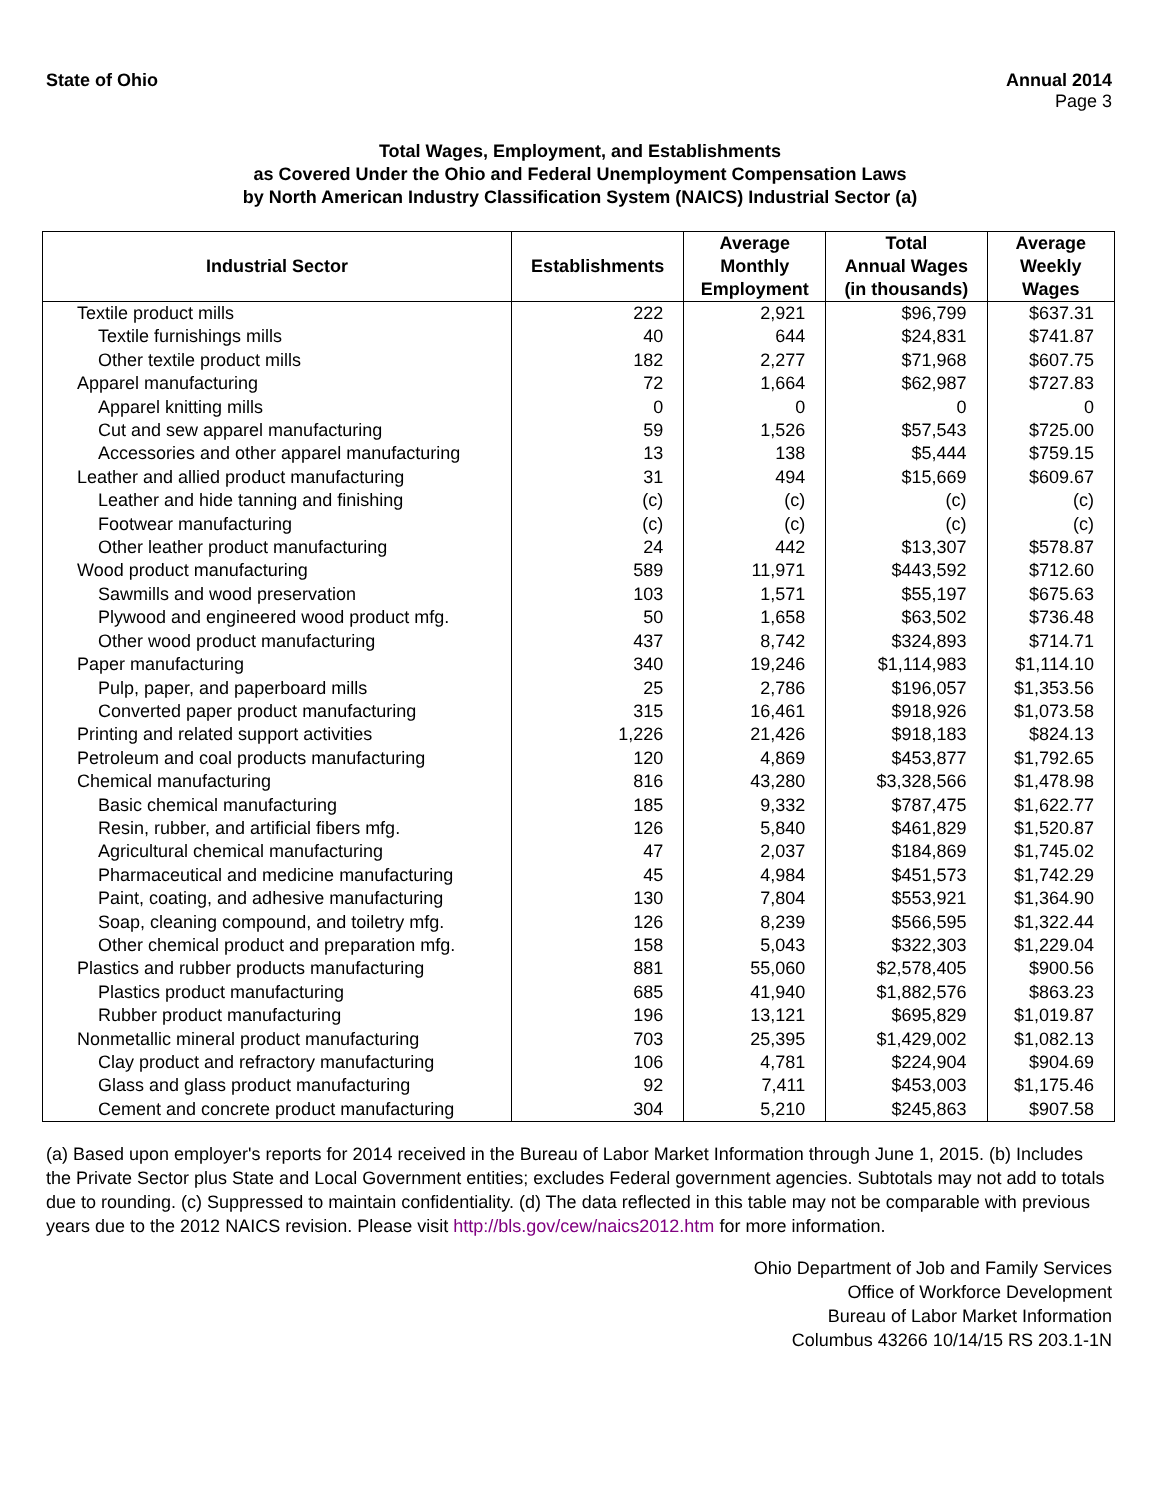State of Ohio Annual 2014
Page 3
Total Wages, Employment, and Establishments
as Covered Under the Ohio and Federal Unemployment Compensation Laws
by North American Industry Classification System (NAICS) Industrial Sector (a)
| Industrial Sector | Establishments | Average Monthly Employment | Total Annual Wages (in thousands) | Average Weekly Wages |
| --- | --- | --- | --- | --- |
| Textile product mills | 222 | 2,921 | $96,799 | $637.31 |
| Textile furnishings mills | 40 | 644 | $24,831 | $741.87 |
| Other textile product mills | 182 | 2,277 | $71,968 | $607.75 |
| Apparel manufacturing | 72 | 1,664 | $62,987 | $727.83 |
| Apparel knitting mills | 0 | 0 | 0 | 0 |
| Cut and sew apparel manufacturing | 59 | 1,526 | $57,543 | $725.00 |
| Accessories and other apparel manufacturing | 13 | 138 | $5,444 | $759.15 |
| Leather and allied product manufacturing | 31 | 494 | $15,669 | $609.67 |
| Leather and hide tanning and finishing | (c) | (c) | (c) | (c) |
| Footwear manufacturing | (c) | (c) | (c) | (c) |
| Other leather product manufacturing | 24 | 442 | $13,307 | $578.87 |
| Wood product manufacturing | 589 | 11,971 | $443,592 | $712.60 |
| Sawmills and wood preservation | 103 | 1,571 | $55,197 | $675.63 |
| Plywood and engineered wood product mfg. | 50 | 1,658 | $63,502 | $736.48 |
| Other wood product manufacturing | 437 | 8,742 | $324,893 | $714.71 |
| Paper manufacturing | 340 | 19,246 | $1,114,983 | $1,114.10 |
| Pulp, paper, and paperboard mills | 25 | 2,786 | $196,057 | $1,353.56 |
| Converted paper product manufacturing | 315 | 16,461 | $918,926 | $1,073.58 |
| Printing and related support activities | 1,226 | 21,426 | $918,183 | $824.13 |
| Petroleum and coal products manufacturing | 120 | 4,869 | $453,877 | $1,792.65 |
| Chemical manufacturing | 816 | 43,280 | $3,328,566 | $1,478.98 |
| Basic chemical manufacturing | 185 | 9,332 | $787,475 | $1,622.77 |
| Resin, rubber, and artificial fibers mfg. | 126 | 5,840 | $461,829 | $1,520.87 |
| Agricultural chemical manufacturing | 47 | 2,037 | $184,869 | $1,745.02 |
| Pharmaceutical and medicine manufacturing | 45 | 4,984 | $451,573 | $1,742.29 |
| Paint, coating, and adhesive manufacturing | 130 | 7,804 | $553,921 | $1,364.90 |
| Soap, cleaning compound, and toiletry mfg. | 126 | 8,239 | $566,595 | $1,322.44 |
| Other chemical product and preparation mfg. | 158 | 5,043 | $322,303 | $1,229.04 |
| Plastics and rubber products manufacturing | 881 | 55,060 | $2,578,405 | $900.56 |
| Plastics product manufacturing | 685 | 41,940 | $1,882,576 | $863.23 |
| Rubber product manufacturing | 196 | 13,121 | $695,829 | $1,019.87 |
| Nonmetallic mineral product manufacturing | 703 | 25,395 | $1,429,002 | $1,082.13 |
| Clay product and refractory manufacturing | 106 | 4,781 | $224,904 | $904.69 |
| Glass and glass product manufacturing | 92 | 7,411 | $453,003 | $1,175.46 |
| Cement and concrete product manufacturing | 304 | 5,210 | $245,863 | $907.58 |
(a) Based upon employer's reports for 2014 received in the Bureau of Labor Market Information through June 1, 2015. (b) Includes the Private Sector plus State and Local Government entities; excludes Federal government agencies. Subtotals may not add to totals due to rounding. (c) Suppressed to maintain confidentiality. (d) The data reflected in this table may not be comparable with previous years due to the 2012 NAICS revision. Please visit http://bls.gov/cew/naics2012.htm for more information.
Ohio Department of Job and Family Services
Office of Workforce Development
Bureau of Labor Market Information
Columbus 43266 10/14/15 RS 203.1-1N